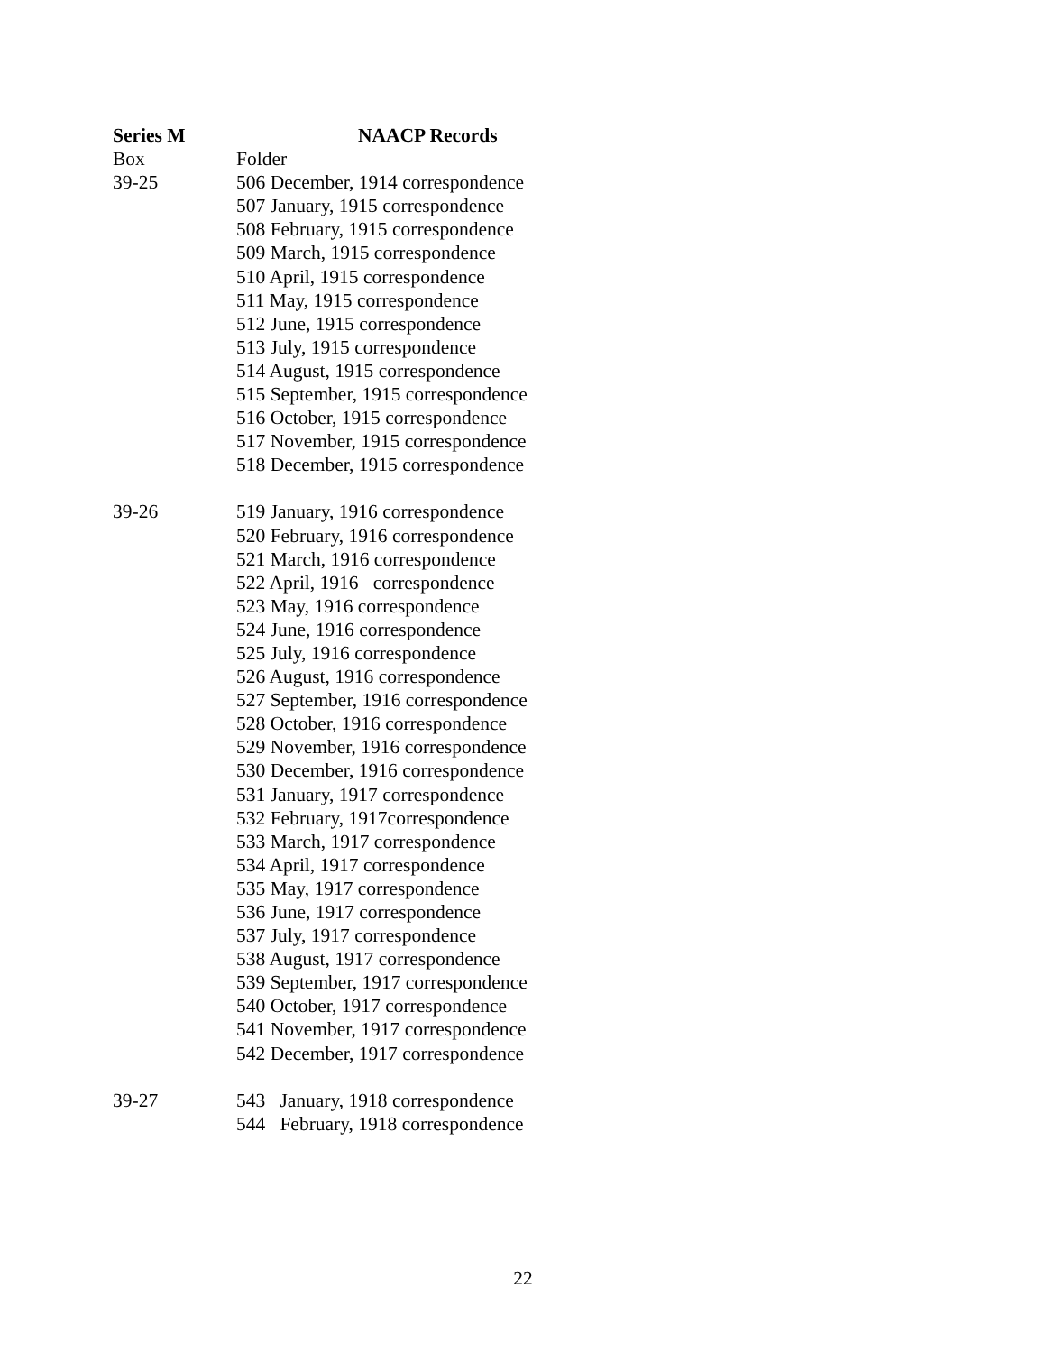Series M NAACP Records
Box Folder
39-25 506 December, 1914 correspondence
507 January, 1915 correspondence
508 February, 1915 correspondence
509 March, 1915 correspondence
510 April, 1915 correspondence
511 May, 1915 correspondence
512 June, 1915 correspondence
513 July, 1915 correspondence
514 August, 1915 correspondence
515 September, 1915 correspondence
516 October, 1915 correspondence
517 November, 1915 correspondence
518 December, 1915 correspondence
39-26 519 January, 1916 correspondence
520 February, 1916 correspondence
521 March, 1916 correspondence
522 April, 1916 correspondence
523 May, 1916 correspondence
524 June, 1916 correspondence
525 July, 1916 correspondence
526 August, 1916 correspondence
527 September, 1916 correspondence
528 October, 1916 correspondence
529 November, 1916 correspondence
530 December, 1916 correspondence
531 January, 1917 correspondence
532 February, 1917correspondence
533 March, 1917 correspondence
534 April, 1917 correspondence
535 May, 1917 correspondence
536 June, 1917 correspondence
537 July, 1917 correspondence
538 August, 1917 correspondence
539 September, 1917 correspondence
540 October, 1917 correspondence
541 November, 1917 correspondence
542 December, 1917 correspondence
39-27 543 January, 1918 correspondence
544 February, 1918 correspondence
22